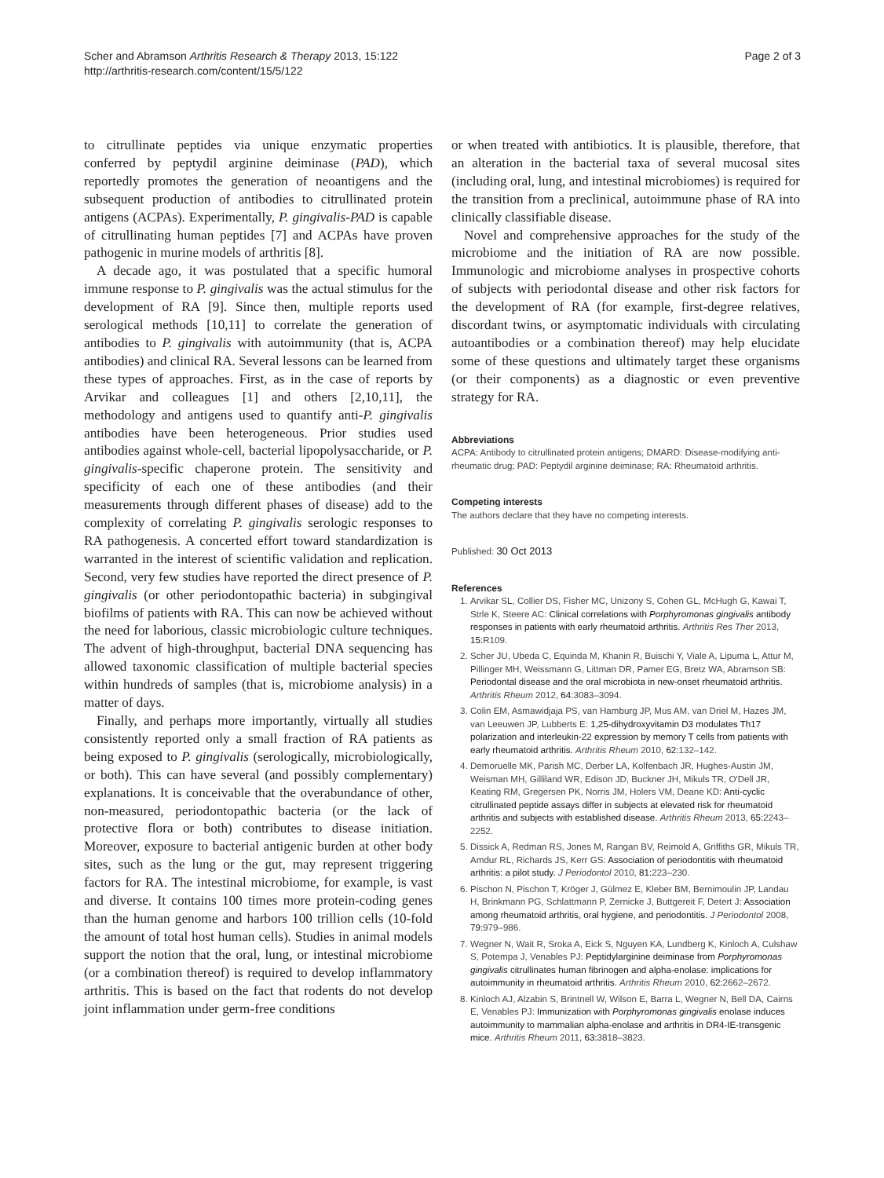Scher and Abramson Arthritis Research & Therapy 2013, 15:122
http://arthritis-research.com/content/15/5/122
Page 2 of 3
to citrullinate peptides via unique enzymatic properties conferred by peptydil arginine deiminase (PAD), which reportedly promotes the generation of neoantigens and the subsequent production of antibodies to citrullinated protein antigens (ACPAs). Experimentally, P. gingivalis-PAD is capable of citrullinating human peptides [7] and ACPAs have proven pathogenic in murine models of arthritis [8].
A decade ago, it was postulated that a specific humoral immune response to P. gingivalis was the actual stimulus for the development of RA [9]. Since then, multiple reports used serological methods [10,11] to correlate the generation of antibodies to P. gingivalis with autoimmunity (that is, ACPA antibodies) and clinical RA. Several lessons can be learned from these types of approaches. First, as in the case of reports by Arvikar and colleagues [1] and others [2,10,11], the methodology and antigens used to quantify anti-P. gingivalis antibodies have been heterogeneous. Prior studies used antibodies against whole-cell, bacterial lipopolysaccharide, or P. gingivalis-specific chaperone protein. The sensitivity and specificity of each one of these antibodies (and their measurements through different phases of disease) add to the complexity of correlating P. gingivalis serologic responses to RA pathogenesis. A concerted effort toward standardization is warranted in the interest of scientific validation and replication. Second, very few studies have reported the direct presence of P. gingivalis (or other periodontopathic bacteria) in subgingival biofilms of patients with RA. This can now be achieved without the need for laborious, classic microbiologic culture techniques. The advent of high-throughput, bacterial DNA sequencing has allowed taxonomic classification of multiple bacterial species within hundreds of samples (that is, microbiome analysis) in a matter of days.
Finally, and perhaps more importantly, virtually all studies consistently reported only a small fraction of RA patients as being exposed to P. gingivalis (serologically, microbiologically, or both). This can have several (and possibly complementary) explanations. It is conceivable that the overabundance of other, non-measured, periodontopathic bacteria (or the lack of protective flora or both) contributes to disease initiation. Moreover, exposure to bacterial antigenic burden at other body sites, such as the lung or the gut, may represent triggering factors for RA. The intestinal microbiome, for example, is vast and diverse. It contains 100 times more protein-coding genes than the human genome and harbors 100 trillion cells (10-fold the amount of total host human cells). Studies in animal models support the notion that the oral, lung, or intestinal microbiome (or a combination thereof) is required to develop inflammatory arthritis. This is based on the fact that rodents do not develop joint inflammation under germ-free conditions
or when treated with antibiotics. It is plausible, therefore, that an alteration in the bacterial taxa of several mucosal sites (including oral, lung, and intestinal microbiomes) is required for the transition from a preclinical, autoimmune phase of RA into clinically classifiable disease.
Novel and comprehensive approaches for the study of the microbiome and the initiation of RA are now possible. Immunologic and microbiome analyses in prospective cohorts of subjects with periodontal disease and other risk factors for the development of RA (for example, first-degree relatives, discordant twins, or asymptomatic individuals with circulating autoantibodies or a combination thereof) may help elucidate some of these questions and ultimately target these organisms (or their components) as a diagnostic or even preventive strategy for RA.
Abbreviations
ACPA: Antibody to citrullinated protein antigens; DMARD: Disease-modifying anti-rheumatic drug; PAD: Peptydil arginine deiminase; RA: Rheumatoid arthritis.
Competing interests
The authors declare that they have no competing interests.
Published: 30 Oct 2013
References
1. Arvikar SL, Collier DS, Fisher MC, Unizony S, Cohen GL, McHugh G, Kawai T, Strle K, Steere AC: Clinical correlations with Porphyromonas gingivalis antibody responses in patients with early rheumatoid arthritis. Arthritis Res Ther 2013, 15: R109.
2. Scher JU, Ubeda C, Equinda M, Khanin R, Buischi Y, Viale A, Lipuma L, Attur M, Pillinger MH, Weissmann G, Littman DR, Pamer EG, Bretz WA, Abramson SB: Periodontal disease and the oral microbiota in new-onset rheumatoid arthritis. Arthritis Rheum 2012, 64: 3083–3094.
3. Colin EM, Asmawidjaja PS, van Hamburg JP, Mus AM, van Driel M, Hazes JM, van Leeuwen JP, Lubberts E: 1,25-dihydroxyvitamin D3 modulates Th17 polarization and interleukin-22 expression by memory T cells from patients with early rheumatoid arthritis. Arthritis Rheum 2010, 62: 132–142.
4. Demoruelle MK, Parish MC, Derber LA, Kolfenbach JR, Hughes-Austin JM, Weisman MH, Gilliland WR, Edison JD, Buckner JH, Mikuls TR, O'Dell JR, Keating RM, Gregersen PK, Norris JM, Holers VM, Deane KD: Anti-cyclic citrullinated peptide assays differ in subjects at elevated risk for rheumatoid arthritis and subjects with established disease. Arthritis Rheum 2013, 65: 2243–2252.
5. Dissick A, Redman RS, Jones M, Rangan BV, Reimold A, Griffiths GR, Mikuls TR, Amdur RL, Richards JS, Kerr GS: Association of periodontitis with rheumatoid arthritis: a pilot study. J Periodontol 2010, 81: 223–230.
6. Pischon N, Pischon T, Kröger J, Gülmez E, Kleber BM, Bernimoulin JP, Landau H, Brinkmann PG, Schlattmann P, Zernicke J, Buttgereit F, Detert J: Association among rheumatoid arthritis, oral hygiene, and periodontitis. J Periodontol 2008, 79: 979–986.
7. Wegner N, Wait R, Sroka A, Eick S, Nguyen KA, Lundberg K, Kinloch A, Culshaw S, Potempa J, Venables PJ: Peptidylarginine deiminase from Porphyromonas gingivalis citrullinates human fibrinogen and alpha-enolase: implications for autoimmunity in rheumatoid arthritis. Arthritis Rheum 2010, 62: 2662–2672.
8. Kinloch AJ, Alzabin S, Brintnell W, Wilson E, Barra L, Wegner N, Bell DA, Cairns E, Venables PJ: Immunization with Porphyromonas gingivalis enolase induces autoimmunity to mammalian alpha-enolase and arthritis in DR4-IE-transgenic mice. Arthritis Rheum 2011, 63: 3818–3823.